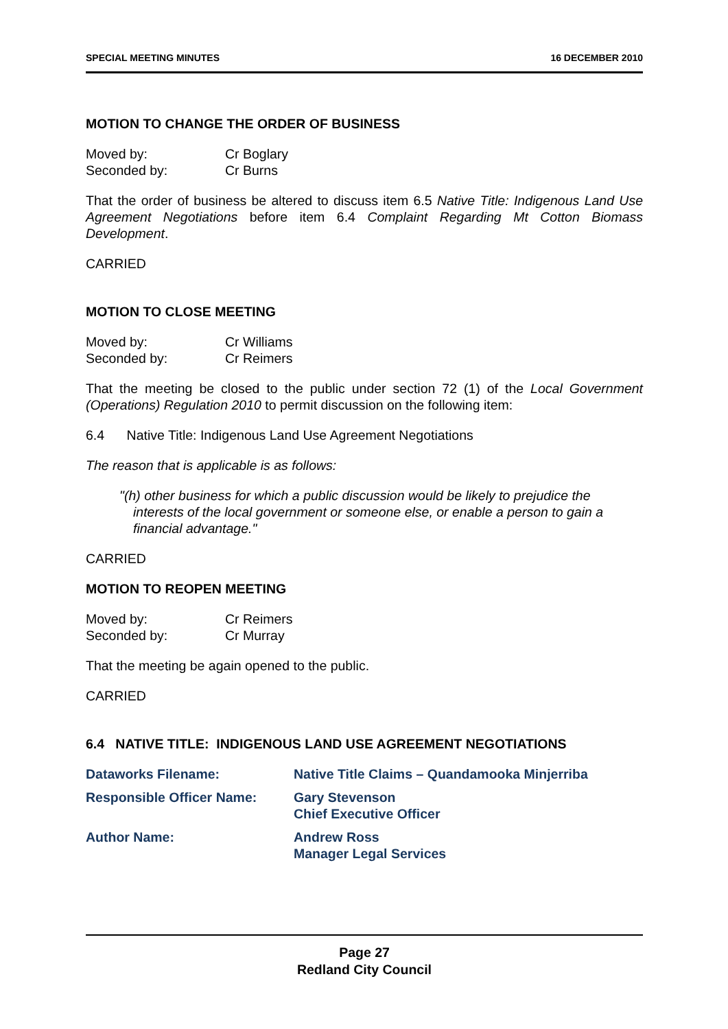SPECIAL MEETING MINUTES 16 DECEMBER 2010
MOTION TO CHANGE THE ORDER OF BUSINESS
| Moved by: | Cr Boglary |
| Seconded by: | Cr Burns |
That the order of business be altered to discuss item 6.5 Native Title: Indigenous Land Use Agreement Negotiations before item 6.4 Complaint Regarding Mt Cotton Biomass Development.
CARRIED
MOTION TO CLOSE MEETING
| Moved by: | Cr Williams |
| Seconded by: | Cr Reimers |
That the meeting be closed to the public under section 72 (1) of the Local Government (Operations) Regulation 2010 to permit discussion on the following item:
6.4 Native Title: Indigenous Land Use Agreement Negotiations
The reason that is applicable is as follows:
"(h) other business for which a public discussion would be likely to prejudice the interests of the local government or someone else, or enable a person to gain a financial advantage."
CARRIED
MOTION TO REOPEN MEETING
| Moved by: | Cr Reimers |
| Seconded by: | Cr Murray |
That the meeting be again opened to the public.
CARRIED
6.4 NATIVE TITLE: INDIGENOUS LAND USE AGREEMENT NEGOTIATIONS
| Dataworks Filename: | Native Title Claims – Quandamooka Minjerriba |
| Responsible Officer Name: | Gary Stevenson Chief Executive Officer |
| Author Name: | Andrew Ross Manager Legal Services |
Page 27
Redland City Council